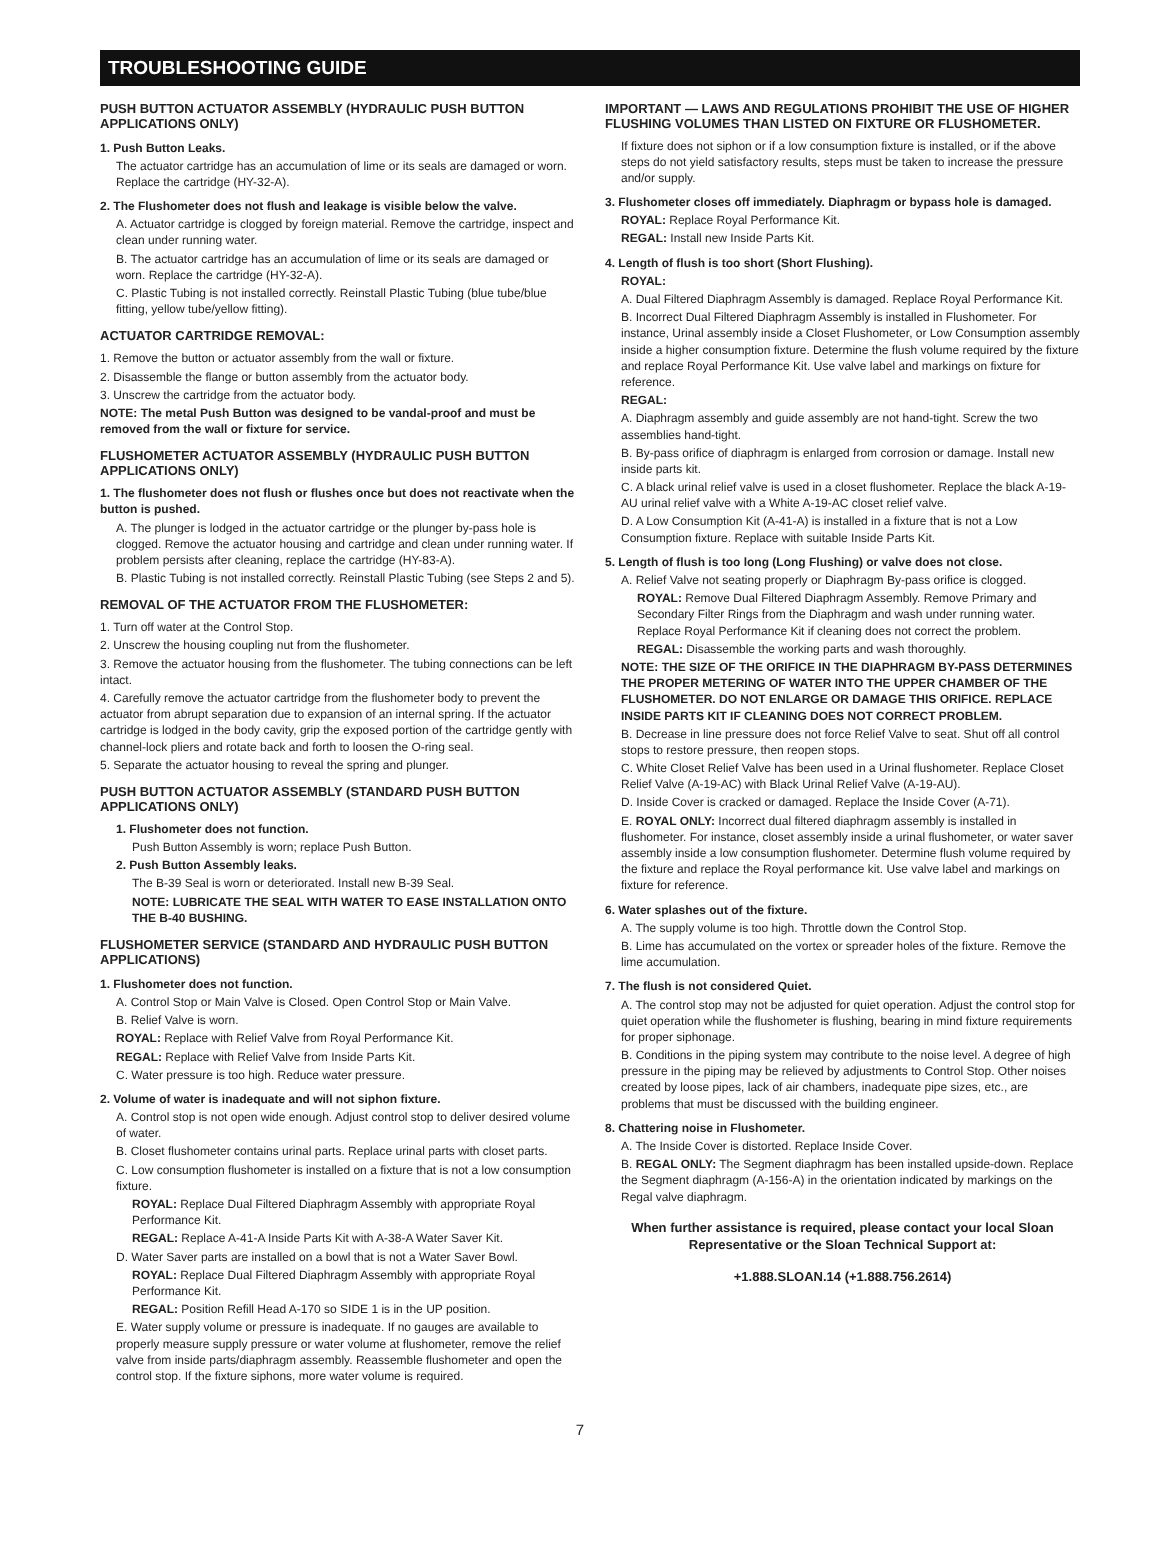TROUBLESHOOTING GUIDE
PUSH BUTTON ACTUATOR ASSEMBLY (HYDRAULIC PUSH BUTTON APPLICATIONS ONLY)
1. Push Button Leaks.
The actuator cartridge has an accumulation of lime or its seals are damaged or worn. Replace the cartridge (HY-32-A).
2. The Flushometer does not flush and leakage is visible below the valve.
A. Actuator cartridge is clogged by foreign material. Remove the cartridge, inspect and clean under running water.
B. The actuator cartridge has an accumulation of lime or its seals are damaged or worn. Replace the cartridge (HY-32-A).
C. Plastic Tubing is not installed correctly. Reinstall Plastic Tubing (blue tube/blue fitting, yellow tube/yellow fitting).
ACTUATOR CARTRIDGE REMOVAL:
1. Remove the button or actuator assembly from the wall or fixture.
2. Disassemble the flange or button assembly from the actuator body.
3. Unscrew the cartridge from the actuator body.
NOTE: The metal Push Button was designed to be vandal-proof and must be removed from the wall or fixture for service.
FLUSHOMETER ACTUATOR ASSEMBLY (HYDRAULIC PUSH BUTTON APPLICATIONS ONLY)
1. The flushometer does not flush or flushes once but does not reactivate when the button is pushed.
A. The plunger is lodged in the actuator cartridge or the plunger by-pass hole is clogged. Remove the actuator housing and cartridge and clean under running water. If problem persists after cleaning, replace the cartridge (HY-83-A).
B. Plastic Tubing is not installed correctly. Reinstall Plastic Tubing (see Steps 2 and 5).
REMOVAL OF THE ACTUATOR FROM THE FLUSHOMETER:
1. Turn off water at the Control Stop.
2. Unscrew the housing coupling nut from the flushometer.
3. Remove the actuator housing from the flushometer. The tubing connections can be left intact.
4. Carefully remove the actuator cartridge from the flushometer body to prevent the actuator from abrupt separation due to expansion of an internal spring. If the actuator cartridge is lodged in the body cavity, grip the exposed portion of the cartridge gently with channel-lock pliers and rotate back and forth to loosen the O-ring seal.
5. Separate the actuator housing to reveal the spring and plunger.
PUSH BUTTON ACTUATOR ASSEMBLY (STANDARD PUSH BUTTON APPLICATIONS ONLY)
1. Flushometer does not function.
Push Button Assembly is worn; replace Push Button.
2. Push Button Assembly leaks.
The B-39 Seal is worn or deteriorated. Install new B-39 Seal.
NOTE: LUBRICATE THE SEAL WITH WATER TO EASE INSTALLATION ONTO THE B-40 BUSHING.
FLUSHOMETER SERVICE (STANDARD AND HYDRAULIC PUSH BUTTON APPLICATIONS)
1. Flushometer does not function.
A. Control Stop or Main Valve is Closed. Open Control Stop or Main Valve.
B. Relief Valve is worn.
ROYAL: Replace with Relief Valve from Royal Performance Kit.
REGAL: Replace with Relief Valve from Inside Parts Kit.
C. Water pressure is too high. Reduce water pressure.
2. Volume of water is inadequate and will not siphon fixture.
A. Control stop is not open wide enough. Adjust control stop to deliver desired volume of water.
B. Closet flushometer contains urinal parts. Replace urinal parts with closet parts.
C. Low consumption flushometer is installed on a fixture that is not a low consumption fixture.
ROYAL: Replace Dual Filtered Diaphragm Assembly with appropriate Royal Performance Kit.
REGAL: Replace A-41-A Inside Parts Kit with A-38-A Water Saver Kit.
D. Water Saver parts are installed on a bowl that is not a Water Saver Bowl.
ROYAL: Replace Dual Filtered Diaphragm Assembly with appropriate Royal Performance Kit.
REGAL: Position Refill Head A-170 so SIDE 1 is in the UP position.
E. Water supply volume or pressure is inadequate. If no gauges are available to properly measure supply pressure or water volume at flushometer, remove the relief valve from inside parts/diaphragm assembly. Reassemble flushometer and open the control stop. If the fixture siphons, more water volume is required.
IMPORTANT — LAWS AND REGULATIONS PROHIBIT THE USE OF HIGHER FLUSHING VOLUMES THAN LISTED ON FIXTURE OR FLUSHOMETER.
If fixture does not siphon or if a low consumption fixture is installed, or if the above steps do not yield satisfactory results, steps must be taken to increase the pressure and/or supply.
3. Flushometer closes off immediately. Diaphragm or bypass hole is damaged.
ROYAL: Replace Royal Performance Kit.
REGAL: Install new Inside Parts Kit.
4. Length of flush is too short (Short Flushing).
ROYAL:
A. Dual Filtered Diaphragm Assembly is damaged. Replace Royal Performance Kit.
B. Incorrect Dual Filtered Diaphragm Assembly is installed in Flushometer. For instance, Urinal assembly inside a Closet Flushometer, or Low Consumption assembly inside a higher consumption fixture. Determine the flush volume required by the fixture and replace Royal Performance Kit. Use valve label and markings on fixture for reference.
REGAL:
A. Diaphragm assembly and guide assembly are not hand-tight. Screw the two assemblies hand-tight.
B. By-pass orifice of diaphragm is enlarged from corrosion or damage. Install new inside parts kit.
C. A black urinal relief valve is used in a closet flushometer. Replace the black A-19-AU urinal relief valve with a White A-19-AC closet relief valve.
D. A Low Consumption Kit (A-41-A) is installed in a fixture that is not a Low Consumption fixture. Replace with suitable Inside Parts Kit.
5. Length of flush is too long (Long Flushing) or valve does not close.
A. Relief Valve not seating properly or Diaphragm By-pass orifice is clogged.
ROYAL: Remove Dual Filtered Diaphragm Assembly. Remove Primary and Secondary Filter Rings from the Diaphragm and wash under running water. Replace Royal Performance Kit if cleaning does not correct the problem.
REGAL: Disassemble the working parts and wash thoroughly.
NOTE: THE SIZE OF THE ORIFICE IN THE DIAPHRAGM BY-PASS DETERMINES THE PROPER METERING OF WATER INTO THE UPPER CHAMBER OF THE FLUSHOMETER. DO NOT ENLARGE OR DAMAGE THIS ORIFICE. REPLACE INSIDE PARTS KIT IF CLEANING DOES NOT CORRECT PROBLEM.
B. Decrease in line pressure does not force Relief Valve to seat. Shut off all control stops to restore pressure, then reopen stops.
C. White Closet Relief Valve has been used in a Urinal flushometer. Replace Closet Relief Valve (A-19-AC) with Black Urinal Relief Valve (A-19-AU).
D. Inside Cover is cracked or damaged. Replace the Inside Cover (A-71).
E. ROYAL ONLY: Incorrect dual filtered diaphragm assembly is installed in flushometer. For instance, closet assembly inside a urinal flushometer, or water saver assembly inside a low consumption flushometer. Determine flush volume required by the fixture and replace the Royal performance kit. Use valve label and markings on fixture for reference.
6. Water splashes out of the fixture.
A. The supply volume is too high. Throttle down the Control Stop.
B. Lime has accumulated on the vortex or spreader holes of the fixture. Remove the lime accumulation.
7. The flush is not considered Quiet.
A. The control stop may not be adjusted for quiet operation. Adjust the control stop for quiet operation while the flushometer is flushing, bearing in mind fixture requirements for proper siphonage.
B. Conditions in the piping system may contribute to the noise level. A degree of high pressure in the piping may be relieved by adjustments to Control Stop. Other noises created by loose pipes, lack of air chambers, inadequate pipe sizes, etc., are problems that must be discussed with the building engineer.
8. Chattering noise in Flushometer.
A. The Inside Cover is distorted. Replace Inside Cover.
B. REGAL ONLY: The Segment diaphragm has been installed upside-down. Replace the Segment diaphragm (A-156-A) in the orientation indicated by markings on the Regal valve diaphragm.
When further assistance is required, please contact your local Sloan Representative or the Sloan Technical Support at:
+1.888.SLOAN.14 (+1.888.756.2614)
7